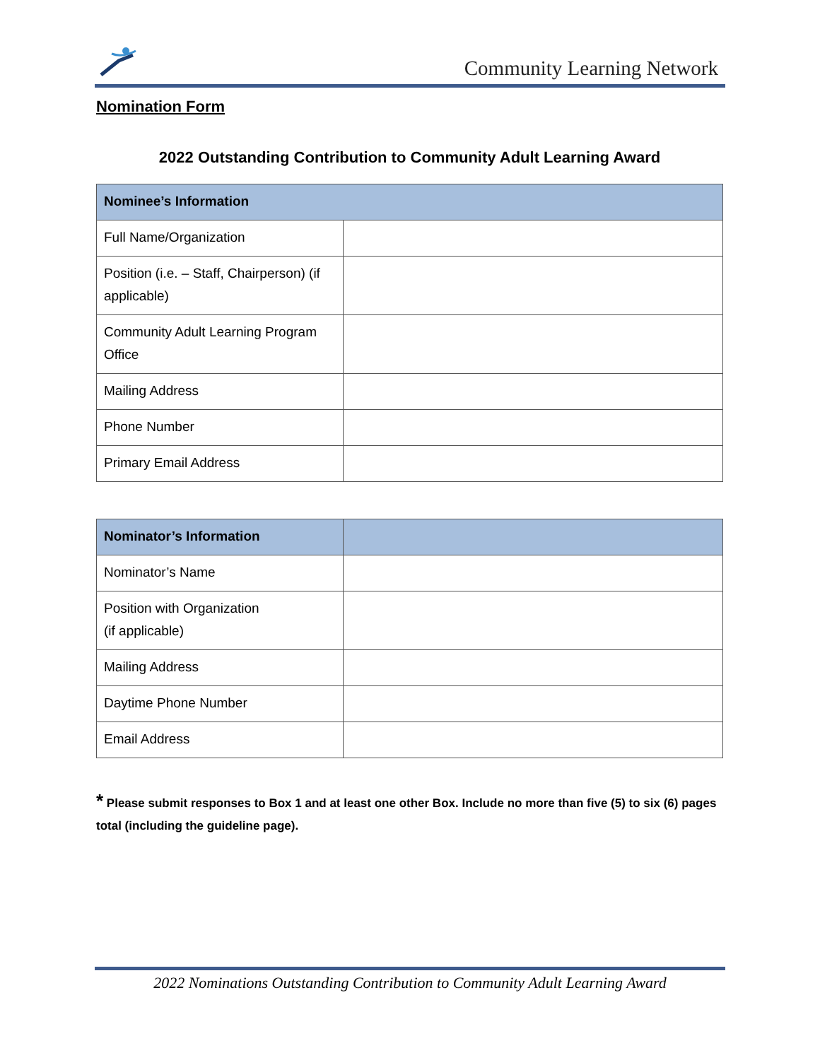Community Learning Network
Nomination Form
2022 Outstanding Contribution to Community Adult Learning Award
| Nominee’s Information | |
| --- | --- |
| Full Name/Organization | |
| Position (i.e. – Staff, Chairperson) (if applicable) | |
| Community Adult Learning Program Office | |
| Mailing Address | |
| Phone Number | |
| Primary Email Address | |
| Nominator’s Information | |
| --- | --- |
| Nominator’s Name | |
| Position with Organization (if applicable) | |
| Mailing Address | |
| Daytime Phone Number | |
| Email Address | |
* Please submit responses to Box 1 and at least one other Box. Include no more than five (5) to six (6) pages total (including the guideline page).
2022 Nominations Outstanding Contribution to Community Adult Learning Award